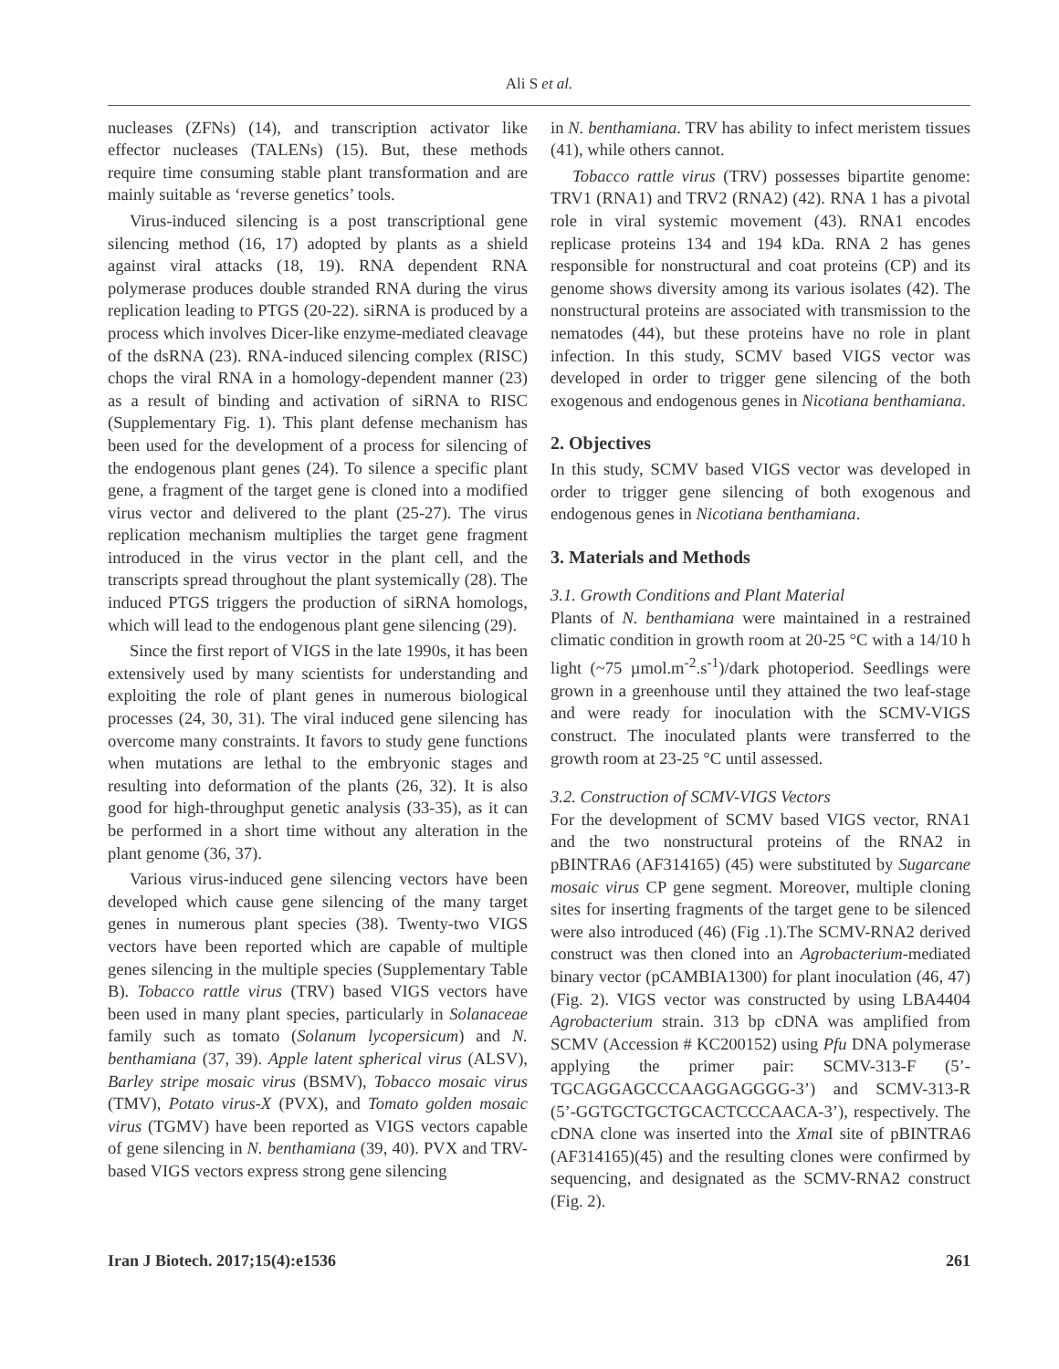Ali S et al.
nucleases (ZFNs) (14), and transcription activator like effector nucleases (TALENs) (15). But, these methods require time consuming stable plant transformation and are mainly suitable as ‘reverse genetics’ tools.
Virus-induced silencing is a post transcriptional gene silencing method (16, 17) adopted by plants as a shield against viral attacks (18, 19). RNA dependent RNA polymerase produces double stranded RNA during the virus replication leading to PTGS (20-22). siRNA is produced by a process which involves Dicer-like enzyme-mediated cleavage of the dsRNA (23). RNA-induced silencing complex (RISC) chops the viral RNA in a homology-dependent manner (23) as a result of binding and activation of siRNA to RISC (Supplementary Fig. 1). This plant defense mechanism has been used for the development of a process for silencing of the endogenous plant genes (24). To silence a specific plant gene, a fragment of the target gene is cloned into a modified virus vector and delivered to the plant (25-27). The virus replication mechanism multiplies the target gene fragment introduced in the virus vector in the plant cell, and the transcripts spread throughout the plant systemically (28). The induced PTGS triggers the production of siRNA homologs, which will lead to the endogenous plant gene silencing (29).
Since the first report of VIGS in the late 1990s, it has been extensively used by many scientists for understanding and exploiting the role of plant genes in numerous biological processes (24, 30, 31). The viral induced gene silencing has overcome many constraints. It favors to study gene functions when mutations are lethal to the embryonic stages and resulting into deformation of the plants (26, 32). It is also good for high-throughput genetic analysis (33-35), as it can be performed in a short time without any alteration in the plant genome (36, 37).
Various virus-induced gene silencing vectors have been developed which cause gene silencing of the many target genes in numerous plant species (38). Twenty-two VIGS vectors have been reported which are capable of multiple genes silencing in the multiple species (Supplementary Table B). Tobacco rattle virus (TRV) based VIGS vectors have been used in many plant species, particularly in Solanaceae family such as tomato (Solanum lycopersicum) and N. benthamiana (37, 39). Apple latent spherical virus (ALSV), Barley stripe mosaic virus (BSMV), Tobacco mosaic virus (TMV), Potato virus-X (PVX), and Tomato golden mosaic virus (TGMV) have been reported as VIGS vectors capable of gene silencing in N. benthamiana (39, 40). PVX and TRV-based VIGS vectors express strong gene silencing
in N. benthamiana. TRV has ability to infect meristem tissues (41), while others cannot.
Tobacco rattle virus (TRV) possesses bipartite genome: TRV1 (RNA1) and TRV2 (RNA2) (42). RNA 1 has a pivotal role in viral systemic movement (43). RNA1 encodes replicase proteins 134 and 194 kDa. RNA 2 has genes responsible for nonstructural and coat proteins (CP) and its genome shows diversity among its various isolates (42). The nonstructural proteins are associated with transmission to the nematodes (44), but these proteins have no role in plant infection. In this study, SCMV based VIGS vector was developed in order to trigger gene silencing of the both exogenous and endogenous genes in Nicotiana benthamiana.
2. Objectives
In this study, SCMV based VIGS vector was developed in order to trigger gene silencing of both exogenous and endogenous genes in Nicotiana benthamiana.
3. Materials and Methods
3.1. Growth Conditions and Plant Material
Plants of N. benthamiana were maintained in a restrained climatic condition in growth room at 20-25 °C with a 14/10 h light (~75 µmol.m<sup>-2</sup>.s<sup>-1</sup>)/dark photoperiod. Seedlings were grown in a greenhouse until they attained the two leaf-stage and were ready for inoculation with the SCMV-VIGS construct. The inoculated plants were transferred to the growth room at 23-25 °C until assessed.
3.2. Construction of SCMV-VIGS Vectors
For the development of SCMV based VIGS vector, RNA1 and the two nonstructural proteins of the RNA2 in pBINTRA6 (AF314165) (45) were substituted by Sugarcane mosaic virus CP gene segment. Moreover, multiple cloning sites for inserting fragments of the target gene to be silenced were also introduced (46) (Fig .1).The SCMV-RNA2 derived construct was then cloned into an Agrobacterium-mediated binary vector (pCAMBIA1300) for plant inoculation (46, 47) (Fig. 2). VIGS vector was constructed by using LBA4404 Agrobacterium strain. 313 bp cDNA was amplified from SCMV (Accession # KC200152) using Pfu DNA polymerase applying the primer pair: SCMV-313-F (5’-TGCAGGAGCCCAAGGAGGGG-3’) and SCMV-313-R (5’-GGTGCTGCTGCACTCCCAACA-3’), respectively. The cDNA clone was inserted into the Xma I site of pBINTRA6 (AF314165)(45) and the resulting clones were confirmed by sequencing, and designated as the SCMV-RNA2 construct (Fig. 2).
Iran J Biotech. 2017;15(4):e1536 261